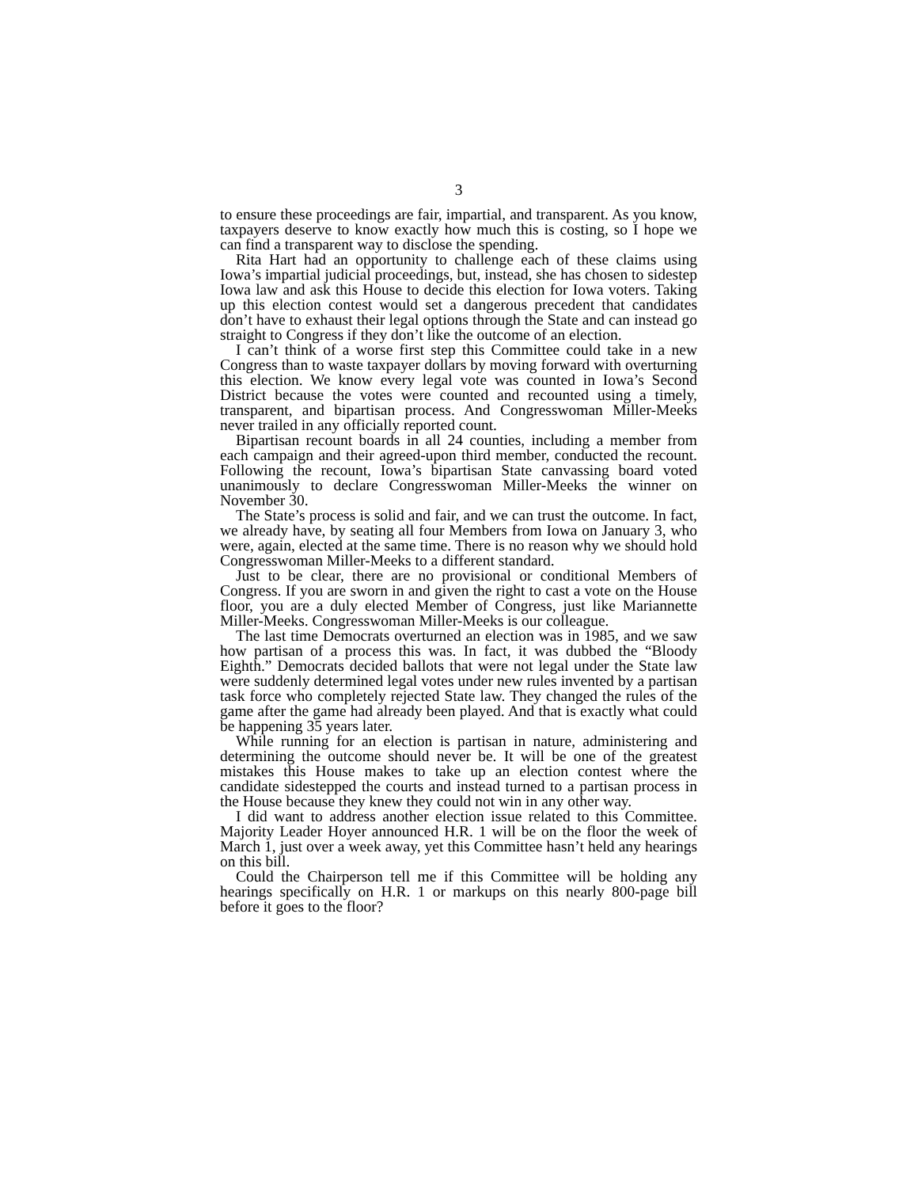3
to ensure these proceedings are fair, impartial, and transparent. As you know, taxpayers deserve to know exactly how much this is costing, so I hope we can find a transparent way to disclose the spending.
Rita Hart had an opportunity to challenge each of these claims using Iowa’s impartial judicial proceedings, but, instead, she has chosen to sidestep Iowa law and ask this House to decide this election for Iowa voters. Taking up this election contest would set a dangerous precedent that candidates don’t have to exhaust their legal options through the State and can instead go straight to Congress if they don’t like the outcome of an election.
I can’t think of a worse first step this Committee could take in a new Congress than to waste taxpayer dollars by moving forward with overturning this election. We know every legal vote was counted in Iowa’s Second District because the votes were counted and recounted using a timely, transparent, and bipartisan process. And Congresswoman Miller-Meeks never trailed in any officially reported count.
Bipartisan recount boards in all 24 counties, including a member from each campaign and their agreed-upon third member, conducted the recount. Following the recount, Iowa’s bipartisan State canvassing board voted unanimously to declare Congresswoman Miller-Meeks the winner on November 30.
The State’s process is solid and fair, and we can trust the outcome. In fact, we already have, by seating all four Members from Iowa on January 3, who were, again, elected at the same time. There is no reason why we should hold Congresswoman Miller-Meeks to a different standard.
Just to be clear, there are no provisional or conditional Members of Congress. If you are sworn in and given the right to cast a vote on the House floor, you are a duly elected Member of Congress, just like Mariannette Miller-Meeks. Congresswoman Miller-Meeks is our colleague.
The last time Democrats overturned an election was in 1985, and we saw how partisan of a process this was. In fact, it was dubbed the “Bloody Eighth.” Democrats decided ballots that were not legal under the State law were suddenly determined legal votes under new rules invented by a partisan task force who completely rejected State law. They changed the rules of the game after the game had already been played. And that is exactly what could be happening 35 years later.
While running for an election is partisan in nature, administering and determining the outcome should never be. It will be one of the greatest mistakes this House makes to take up an election contest where the candidate sidestepped the courts and instead turned to a partisan process in the House because they knew they could not win in any other way.
I did want to address another election issue related to this Committee. Majority Leader Hoyer announced H.R. 1 will be on the floor the week of March 1, just over a week away, yet this Committee hasn’t held any hearings on this bill.
Could the Chairperson tell me if this Committee will be holding any hearings specifically on H.R. 1 or markups on this nearly 800-page bill before it goes to the floor?